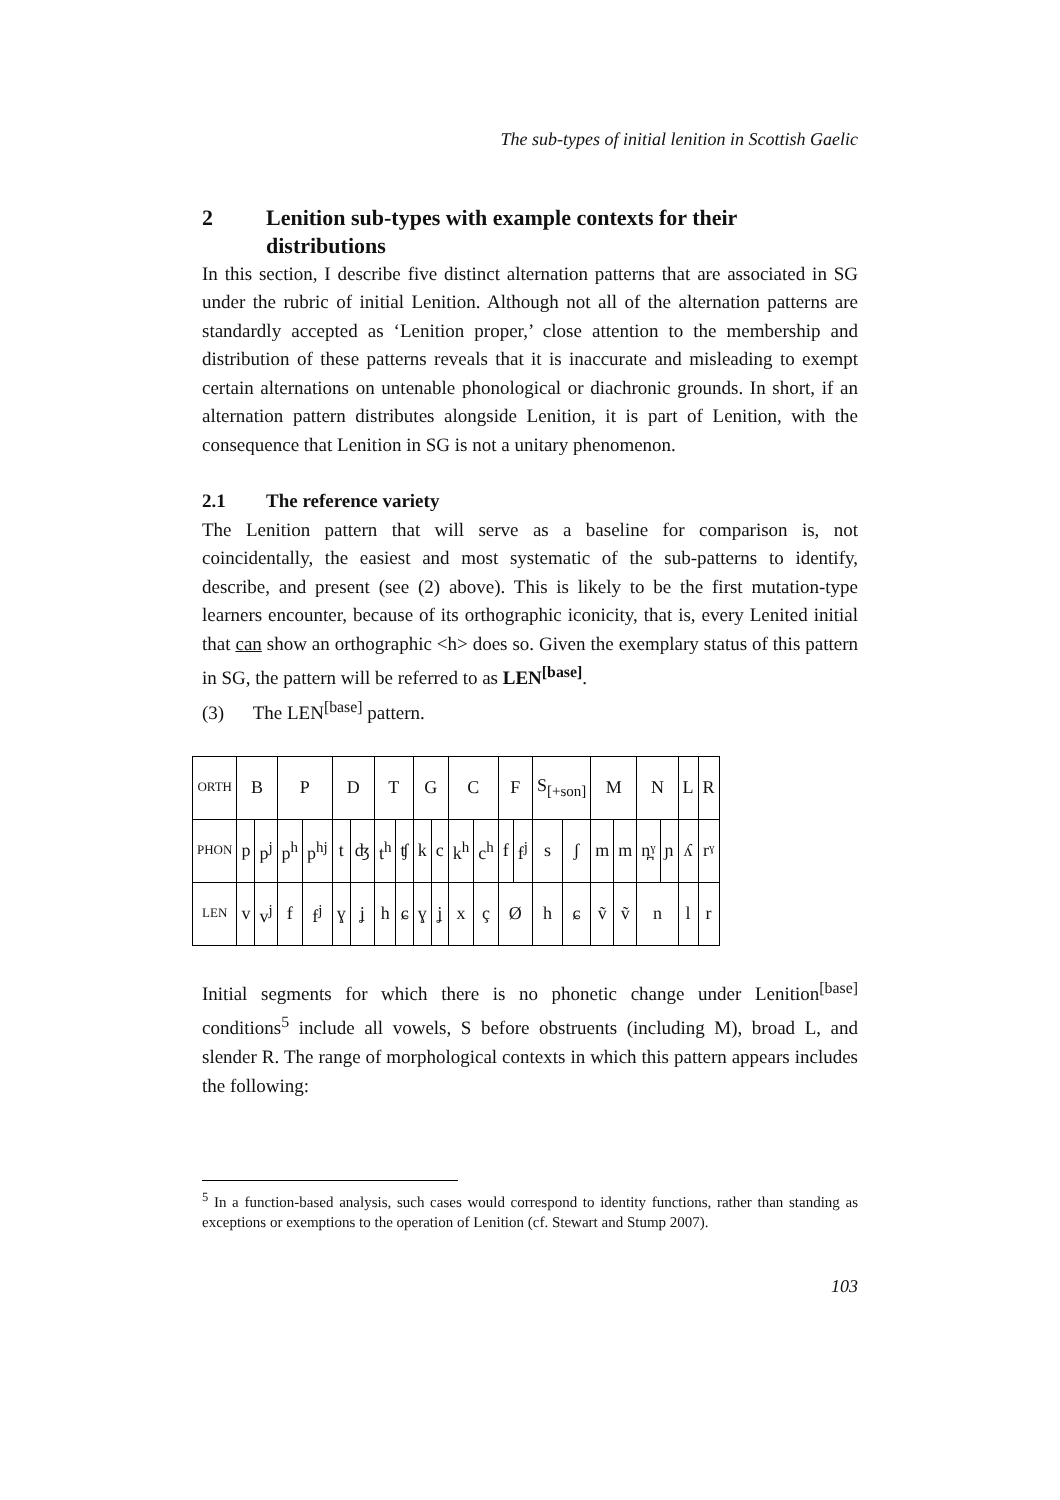The sub-types of initial lenition in Scottish Gaelic
2 Lenition sub-types with example contexts for their distributions
In this section, I describe five distinct alternation patterns that are associated in SG under the rubric of initial Lenition. Although not all of the alternation patterns are standardly accepted as ‘Lenition proper,’ close attention to the membership and distribution of these patterns reveals that it is inaccurate and misleading to exempt certain alternations on untenable phonological or diachronic grounds. In short, if an alternation pattern distributes alongside Lenition, it is part of Lenition, with the consequence that Lenition in SG is not a unitary phenomenon.
2.1 The reference variety
The Lenition pattern that will serve as a baseline for comparison is, not coincidentally, the easiest and most systematic of the sub-patterns to identify, describe, and present (see (2) above). This is likely to be the first mutation-type learners encounter, because of its orthographic iconicity, that is, every Lenited initial that can show an orthographic <h> does so. Given the exemplary status of this pattern in SG, the pattern will be referred to as LEN<sup>[base]</sup>.
(3) The LEN<sup>[base]</sup> pattern.
| ORTH | B | | P | | D | | T | | G | | C | | F | | S<sub>[+son]</sub> | | M | | N | | L | R |
| PHON | p | p<sup>j</sup> | p<sup>h</sup> | p<sup>hj</sup> | t | ʤ | t<sup>h</sup> | ʧ | k | c | k<sup>h</sup> | c<sup>h</sup> | f | f<sup>j</sup> | s | ʃ | m | m | n̪ˠ | ɲ | ʎ | rˠ |
| LEN | v | v<sup>j</sup> | f | f<sup>j</sup> | ɣ | ʝ | h | ɕ | ɣ | ʝ | x | ç | Ø | | h | ɕ | ṽ | ṽ | n | | l | r |
Initial segments for which there is no phonetic change under Lenition<sup>[base]</sup> conditions<sup>5</sup> include all vowels, S before obstruents (including M), broad L, and slender R. The range of morphological contexts in which this pattern appears includes the following:
<sup>5</sup> In a function-based analysis, such cases would correspond to identity functions, rather than standing as exceptions or exemptions to the operation of Lenition (cf. Stewart and Stump 2007).
103